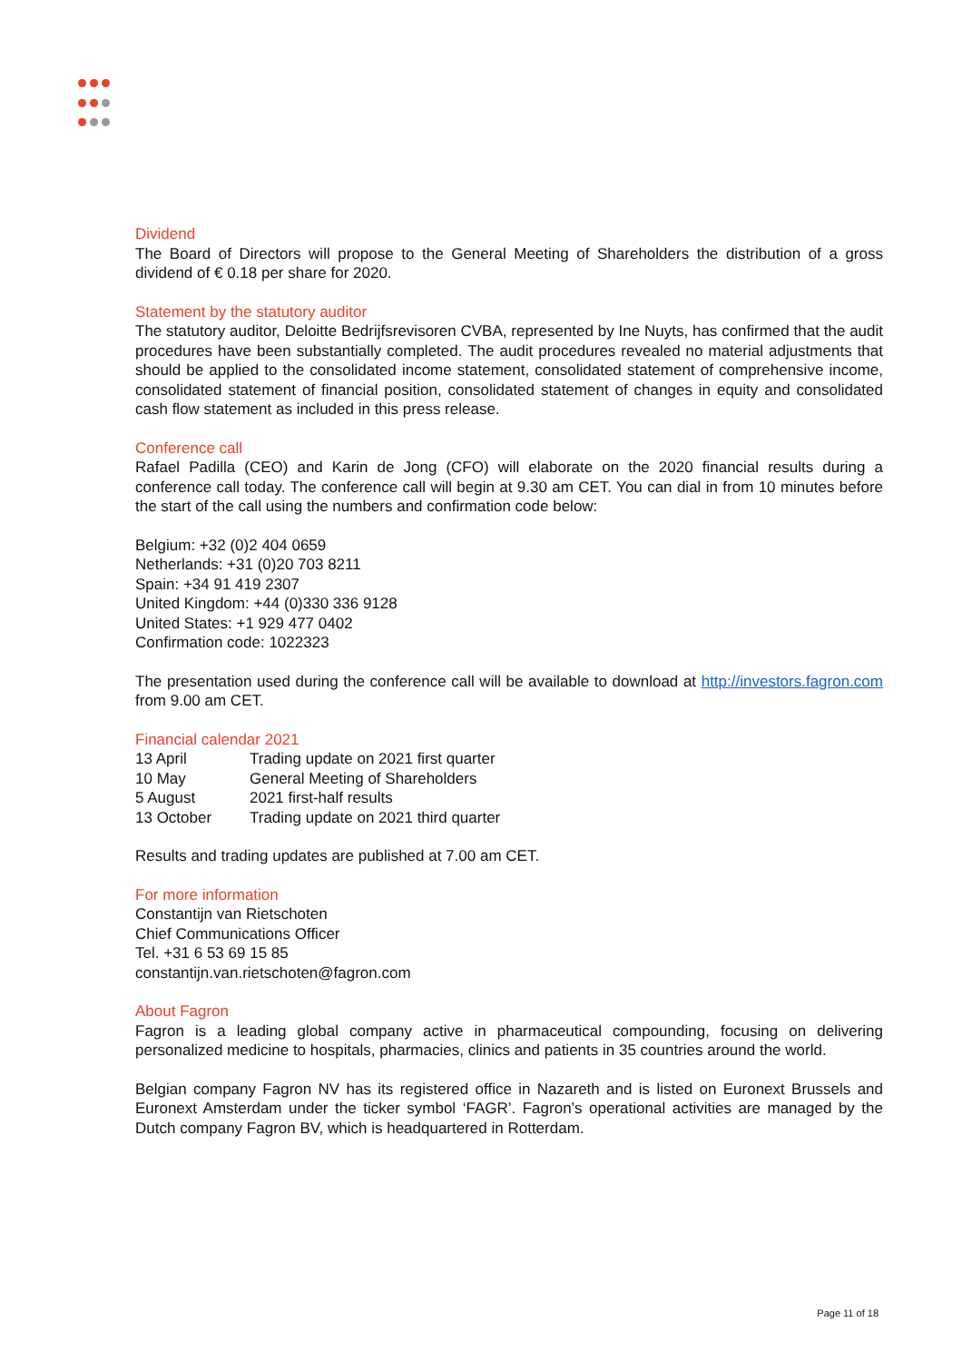Dividend
The Board of Directors will propose to the General Meeting of Shareholders the distribution of a gross dividend of € 0.18 per share for 2020.
Statement by the statutory auditor
The statutory auditor, Deloitte Bedrijfsrevisoren CVBA, represented by Ine Nuyts, has confirmed that the audit procedures have been substantially completed. The audit procedures revealed no material adjustments that should be applied to the consolidated income statement, consolidated statement of comprehensive income, consolidated statement of financial position, consolidated statement of changes in equity and consolidated cash flow statement as included in this press release.
Conference call
Rafael Padilla (CEO) and Karin de Jong (CFO) will elaborate on the 2020 financial results during a conference call today. The conference call will begin at 9.30 am CET. You can dial in from 10 minutes before the start of the call using the numbers and confirmation code below:
Belgium: +32 (0)2 404 0659
Netherlands: +31 (0)20 703 8211
Spain: +34 91 419 2307
United Kingdom: +44 (0)330 336 9128
United States: +1 929 477 0402
Confirmation code: 1022323
The presentation used during the conference call will be available to download at http://investors.fagron.com from 9.00 am CET.
Financial calendar 2021
| 13 April | Trading update on 2021 first quarter |
| 10 May | General Meeting of Shareholders |
| 5 August | 2021 first-half results |
| 13 October | Trading update on 2021 third quarter |
Results and trading updates are published at 7.00 am CET.
For more information
Constantijn van Rietschoten
Chief Communications Officer
Tel. +31 6 53 69 15 85
constantijn.van.rietschoten@fagron.com
About Fagron
Fagron is a leading global company active in pharmaceutical compounding, focusing on delivering personalized medicine to hospitals, pharmacies, clinics and patients in 35 countries around the world.
Belgian company Fagron NV has its registered office in Nazareth and is listed on Euronext Brussels and Euronext Amsterdam under the ticker symbol ‘FAGR’. Fagron’s operational activities are managed by the Dutch company Fagron BV, which is headquartered in Rotterdam.
Page 11 of 18